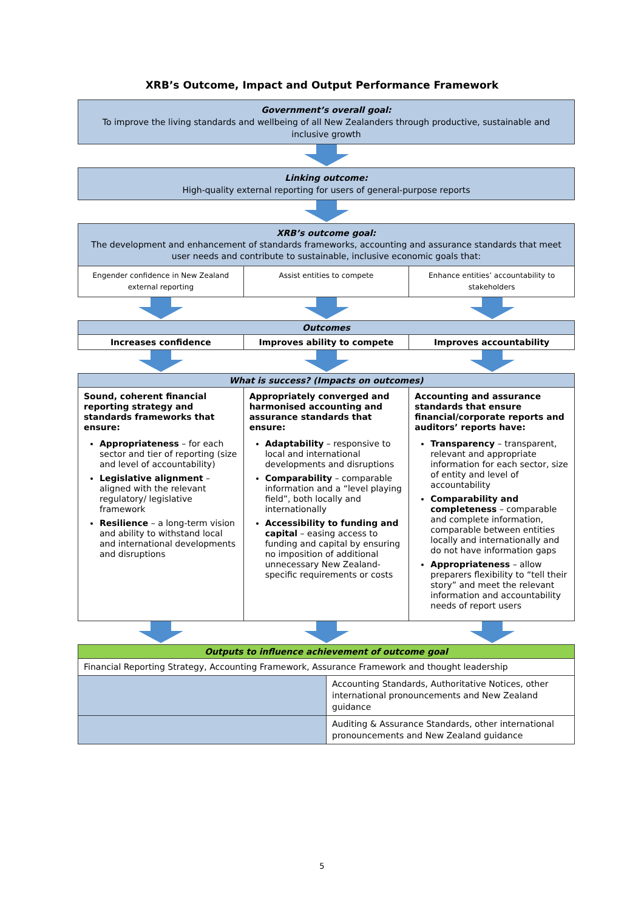XRB’s Outcome, Impact and Output Performance Framework
Government’s overall goal:
To improve the living standards and wellbeing of all New Zealanders through productive, sustainable and inclusive growth
Linking outcome:
High-quality external reporting for users of general-purpose reports
| XRB’s outcome goal: The development and enhancement of standards frameworks, accounting and assurance standards that meet user needs and contribute to sustainable, inclusive economic goals that: | | |
| Engender confidence in New Zealand external reporting | Assist entities to compete | Enhance entities’ accountability to stakeholders |
| Outcomes | | |
| --- | --- | --- |
| Increases confidence | Improves ability to compete | Improves accountability |
| What is success? (Impacts on outcomes) | | |
| --- | --- | --- |
| Sound, coherent financial reporting strategy and standards frameworks that ensure: Appropriateness – for each sector and tier of reporting (size and level of accountability) Legislative alignment – aligned with the relevant regulatory/ legislative framework Resilience – a long-term vision and ability to withstand local and international developments and disruptions | Appropriately converged and harmonised accounting and assurance standards that ensure: Adaptability – responsive to local and international developments and disruptions Comparability – comparable information and a “level playing field”, both locally and internationally Accessibility to funding and capital – easing access to funding and capital by ensuring no imposition of additional unnecessary New Zealand-specific requirements or costs | Accounting and assurance standards that ensure financial/corporate reports and auditors’ reports have: Transparency – transparent, relevant and appropriate information for each sector, size of entity and level of accountability Comparability and completeness – comparable and complete information, comparable between entities locally and internationally and do not have information gaps Appropriateness – allow preparers flexibility to “tell their story” and meet the relevant information and accountability needs of report users |
| Outputs to influence achievement of outcome goal | |
| --- | --- |
| Financial Reporting Strategy, Accounting Framework, Assurance Framework and thought leadership | |
| | Accounting Standards, Authoritative Notices, other international pronouncements and New Zealand guidance |
| | Auditing & Assurance Standards, other international pronouncements and New Zealand guidance |
5